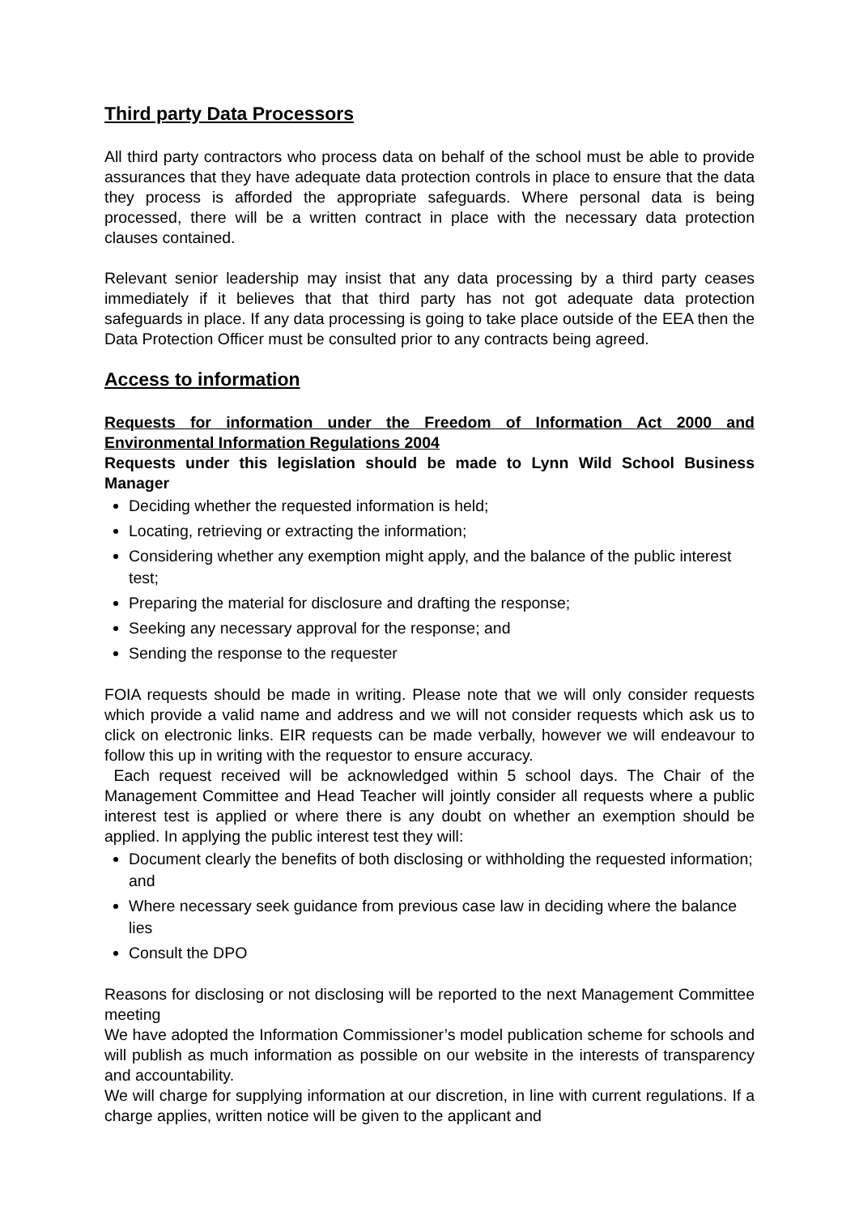Third party Data Processors
All third party contractors who process data on behalf of the school must be able to provide assurances that they have adequate data protection controls in place to ensure that the data they process is afforded the appropriate safeguards. Where personal data is being processed, there will be a written contract in place with the necessary data protection clauses contained.
Relevant senior leadership may insist that any data processing by a third party ceases immediately if it believes that that third party has not got adequate data protection safeguards in place. If any data processing is going to take place outside of the EEA then the Data Protection Officer must be consulted prior to any contracts being agreed.
Access to information
Requests for information under the Freedom of Information Act 2000 and Environmental Information Regulations 2004
Requests under this legislation should be made to Lynn Wild School Business Manager
Deciding whether the requested information is held;
Locating, retrieving or extracting the information;
Considering whether any exemption might apply, and the balance of the public interest test;
Preparing the material for disclosure and drafting the response;
Seeking any necessary approval for the response; and
Sending the response to the requester
FOIA requests should be made in writing. Please note that we will only consider requests which provide a valid name and address and we will not consider requests which ask us to click on electronic links. EIR requests can be made verbally, however we will endeavour to follow this up in writing with the requestor to ensure accuracy.
Each request received will be acknowledged within 5 school days. The Chair of the Management Committee and Head Teacher will jointly consider all requests where a public interest test is applied or where there is any doubt on whether an exemption should be applied. In applying the public interest test they will:
Document clearly the benefits of both disclosing or withholding the requested information; and
Where necessary seek guidance from previous case law in deciding where the balance lies
Consult the DPO
Reasons for disclosing or not disclosing will be reported to the next Management Committee meeting
We have adopted the Information Commissioner’s model publication scheme for schools and will publish as much information as possible on our website in the interests of transparency and accountability.
We will charge for supplying information at our discretion, in line with current regulations. If a charge applies, written notice will be given to the applicant and